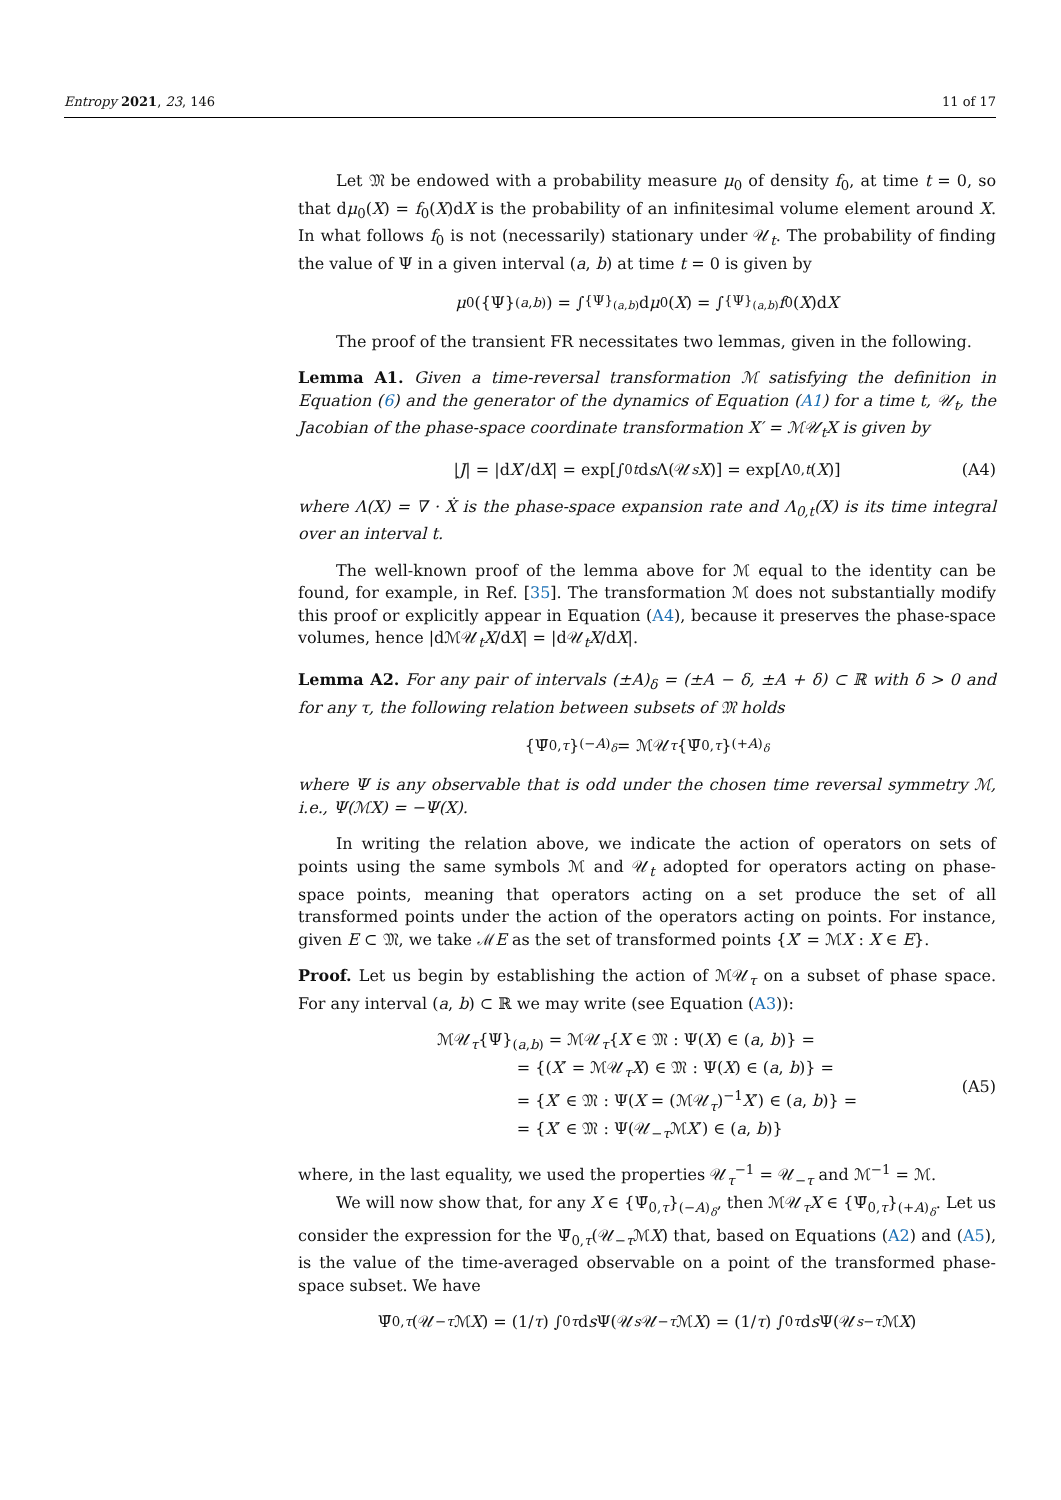Entropy 2021, 23, 146 11 of 17
Let 𝔐 be endowed with a probability measure μ<sub>0</sub> of density f<sub>0</sub>, at time t = 0, so that dμ<sub>0</sub>(X) = f<sub>0</sub>(X)dX is the probability of an infinitesimal volume element around X. In what follows f<sub>0</sub> is not (necessarily) stationary under 𝒰<sub>t</sub>. The probability of finding the value of Ψ in a given interval (a, b) at time t = 0 is given by
μ<sub>0</sub>({Ψ}<sub>(a,b)</sub>) = ∫<sub>{Ψ}<sub>(a,b)</sub></sub> d μ<sub>0</sub>(X) = ∫<sub>{Ψ}<sub>(a,b)</sub></sub> f<sub>0</sub>(X)d X
The proof of the transient FR necessitates two lemmas, given in the following.
Lemma A1. Given a time-reversal transformation ℳ satisfying the definition in Equation (6) and the generator of the dynamics of Equation (A1) for a time t, 𝒰<sub>t</sub>, the Jacobian of the phase-space coordinate transformation X′ = ℳ𝒰<sub>t</sub>X is given by
| J | = |d X ′/d X | = exp[∫<sub>0</sub><sup>t</sup> d s Λ(𝒰<sub>s</sub> X)] = exp[Λ<sub>0,t</sub> (X)] (A4)
where Λ(X) = ∇ · Ẋ is the phase-space expansion rate and Λ<sub>0,t</sub>(X) is its time integral over an interval t.
The well-known proof of the lemma above for ℳ equal to the identity can be found, for example, in Ref. [35]. The transformation ℳ does not substantially modify this proof or explicitly appear in Equation (A4), because it preserves the phase-space volumes, hence |dℳ𝒰<sub>t</sub>X/dX| = |d𝒰<sub>t</sub>X/dX|.
Lemma A2. For any pair of intervals (±A)<sub>δ</sub> = (±A − δ, ±A + δ) ⊂ ℝ with δ > 0 and for any τ, the following relation between subsets of 𝔐 holds
{Ψ̄<sub>0,τ</sub> }<sub>(−A)<sub>δ</sub></sub> = ℳ𝒰<sub>τ</sub> {Ψ̄<sub>0,τ</sub> }<sub>(+A)<sub>δ</sub></sub>
where Ψ is any observable that is odd under the chosen time reversal symmetry ℳ, i.e., Ψ(ℳX) = −Ψ(X).
In writing the relation above, we indicate the action of operators on sets of points using the same symbols ℳ and 𝒰<sub>t</sub> adopted for operators acting on phase-space points, meaning that operators acting on a set produce the set of all transformed points under the action of the operators acting on points. For instance, given E ⊂ 𝔐, we take ℳE as the set of transformed points {X′ = ℳX : X ∈ E}.
Proof. Let us begin by establishing the action of ℳ𝒰<sub>τ</sub> on a subset of phase space. For any interval (a, b) ⊂ ℝ we may write (see Equation (A3)):
ℳ𝒰<sub>τ</sub>{Ψ}<sub>(a,b)</sub> = ℳ𝒰<sub>τ</sub>{X ∈ 𝔐 : Ψ(X) ∈ (a, b)} =
     = {(X′ = ℳ𝒰<sub>τ</sub>X) ∈ 𝔐 : Ψ(X) ∈ (a, b)} =
     = {X′ ∈ 𝔐 : Ψ(X = (ℳ𝒰<sub>τ</sub>)<sup>−1</sup>X′) ∈ (a, b)} =
     = {X′ ∈ 𝔐 : Ψ(𝒰<sub>−τ</sub>ℳX′) ∈ (a, b)}
(A5)
where, in the last equality, we used the properties 𝒰<sub>τ</sub><sup>−1</sup> = 𝒰<sub>−τ</sub> and ℳ<sup>−1</sup> = ℳ.
We will now show that, for any X ∈ {Ψ̄<sub>0,τ</sub>}<sub>(−A)<sub>δ</sub></sub>, then ℳ𝒰<sub>τ</sub>X ∈ {Ψ̄<sub>0,τ</sub>}<sub>(+A)<sub>δ</sub></sub>. Let us consider the expression for the Ψ̄<sub>0,τ</sub>(𝒰<sub>−τ</sub>ℳX) that, based on Equations (A2) and (A5), is the value of the time-averaged observable on a point of the transformed phase-space subset. We have
Ψ̄<sub>0,τ</sub> (𝒰<sub>−τ</sub> ℳ X) = (1/ τ) ∫<sub>0</sub><sup>τ</sup> d s Ψ(𝒰<sub>s</sub> 𝒰<sub>−τ</sub> ℳ X) = (1/ τ) ∫<sub>0</sub><sup>τ</sup> d s Ψ(𝒰<sub>s−τ</sub> ℳ X)